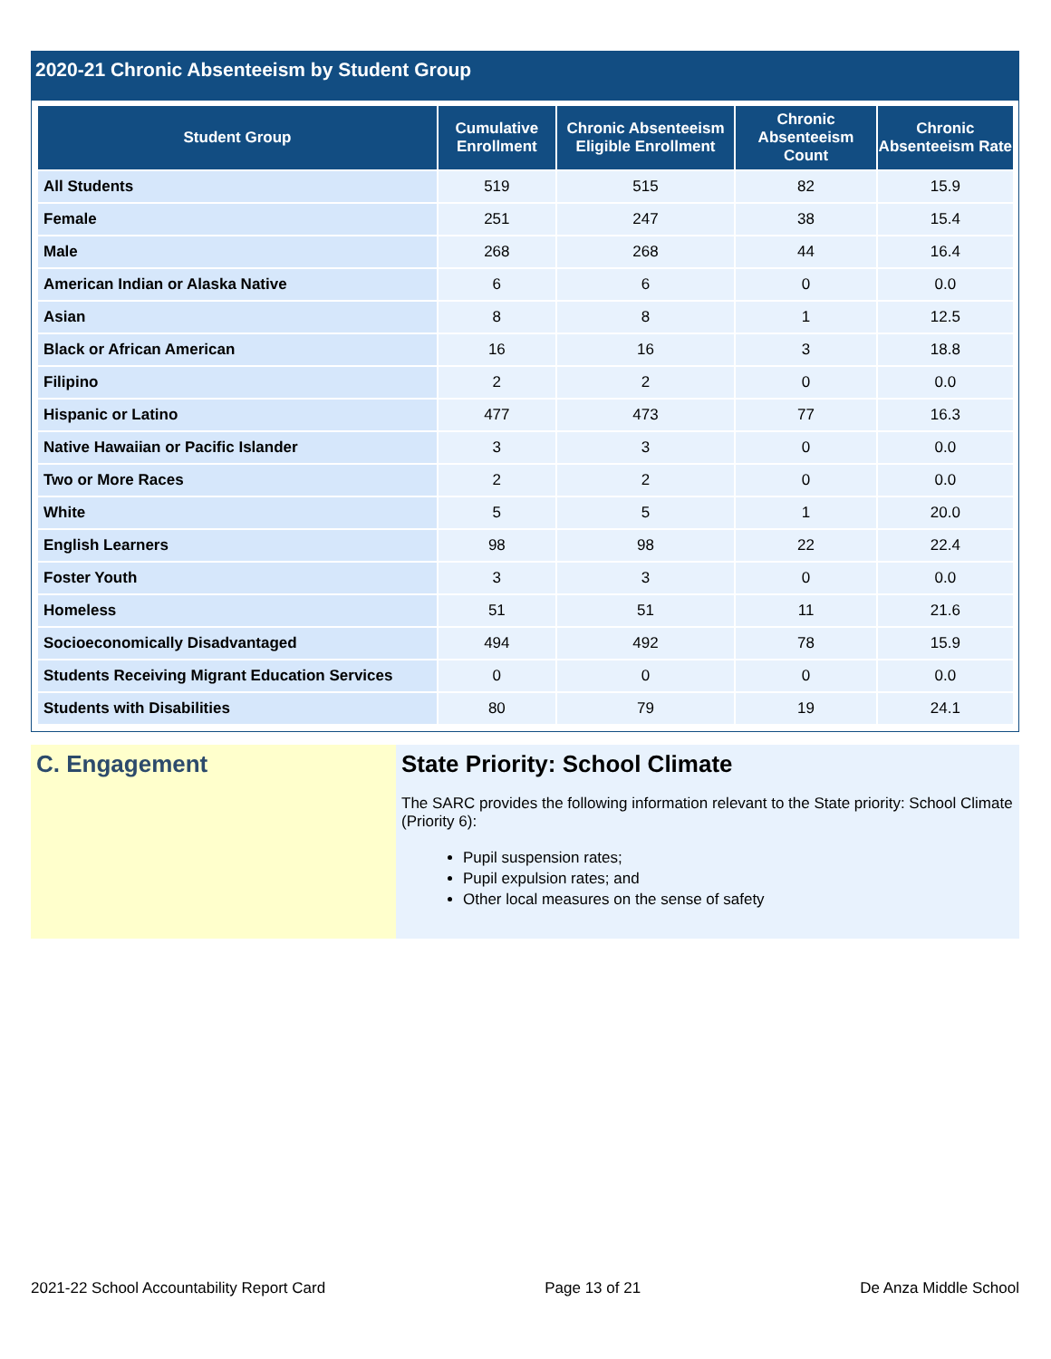2020-21 Chronic Absenteeism by Student Group
| Student Group | Cumulative Enrollment | Chronic Absenteeism Eligible Enrollment | Chronic Absenteeism Count | Chronic Absenteeism Rate |
| --- | --- | --- | --- | --- |
| All Students | 519 | 515 | 82 | 15.9 |
| Female | 251 | 247 | 38 | 15.4 |
| Male | 268 | 268 | 44 | 16.4 |
| American Indian or Alaska Native | 6 | 6 | 0 | 0.0 |
| Asian | 8 | 8 | 1 | 12.5 |
| Black or African American | 16 | 16 | 3 | 18.8 |
| Filipino | 2 | 2 | 0 | 0.0 |
| Hispanic or Latino | 477 | 473 | 77 | 16.3 |
| Native Hawaiian or Pacific Islander | 3 | 3 | 0 | 0.0 |
| Two or More Races | 2 | 2 | 0 | 0.0 |
| White | 5 | 5 | 1 | 20.0 |
| English Learners | 98 | 98 | 22 | 22.4 |
| Foster Youth | 3 | 3 | 0 | 0.0 |
| Homeless | 51 | 51 | 11 | 21.6 |
| Socioeconomically Disadvantaged | 494 | 492 | 78 | 15.9 |
| Students Receiving Migrant Education Services | 0 | 0 | 0 | 0.0 |
| Students with Disabilities | 80 | 79 | 19 | 24.1 |
C. Engagement State Priority: School Climate
The SARC provides the following information relevant to the State priority: School Climate (Priority 6):
Pupil suspension rates;
Pupil expulsion rates; and
Other local measures on the sense of safety
2021-22 School Accountability Report Card Page 13 of 21 De Anza Middle School